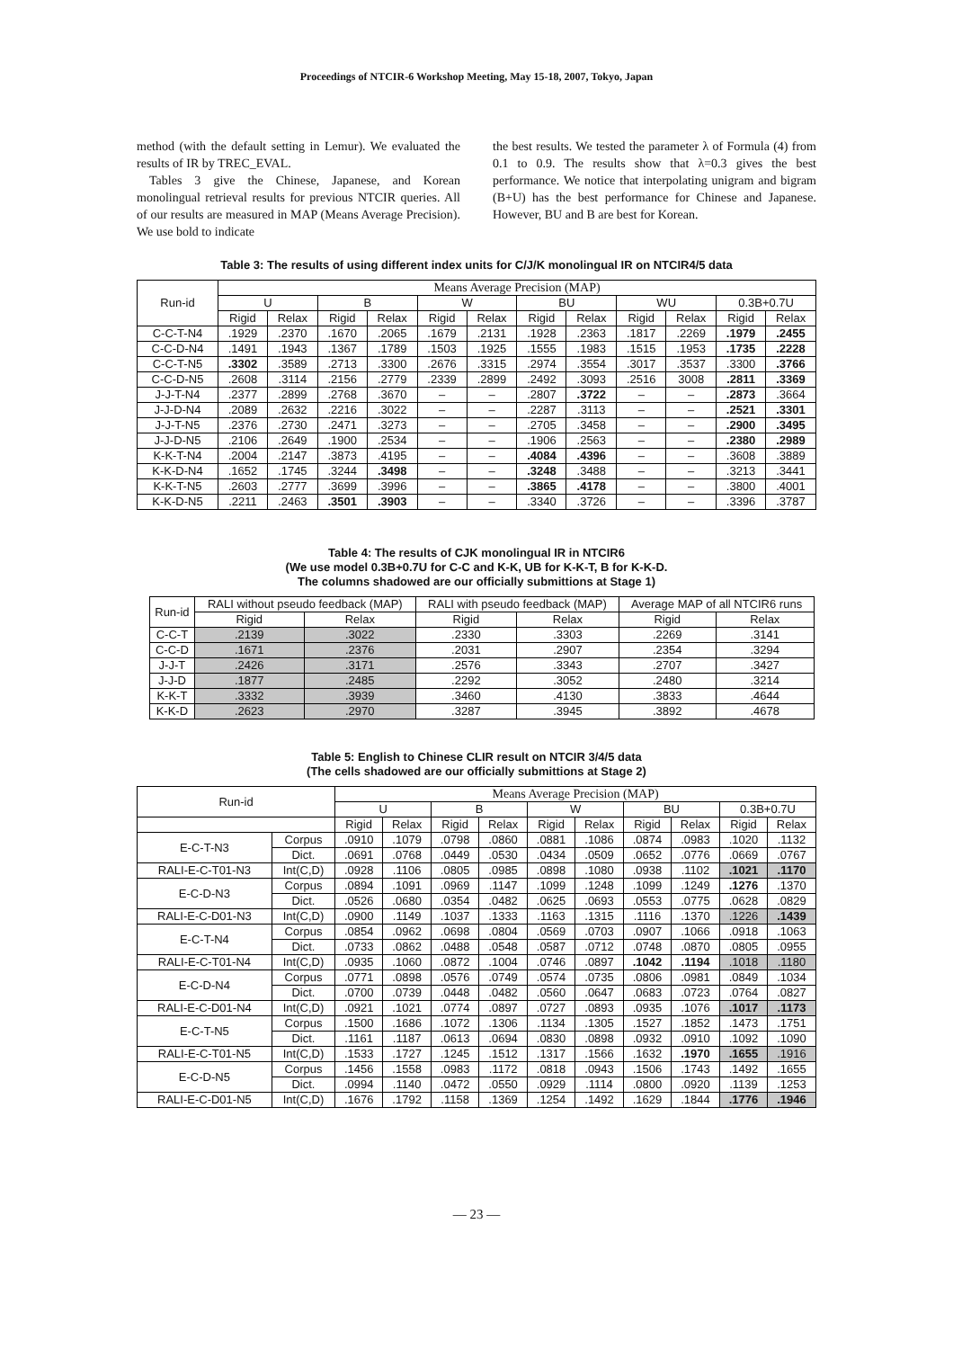Proceedings of NTCIR-6 Workshop Meeting, May 15-18, 2007, Tokyo, Japan
method (with the default setting in Lemur). We evaluated the results of IR by TREC_EVAL.
Tables 3 give the Chinese, Japanese, and Korean monolingual retrieval results for previous NTCIR queries. All of our results are measured in MAP (Means Average Precision). We use bold to indicate
the best results. We tested the parameter λ of Formula (4) from 0.1 to 0.9. The results show that λ=0.3 gives the best performance. We notice that interpolating unigram and bigram (B+U) has the best performance for Chinese and Japanese. However, BU and B are best for Korean.
Table 3: The results of using different index units for C/J/K monolingual IR on NTCIR4/5 data
| Run-id | Means Average Precision (MAP) | | | | | | | | | | | |
| --- | --- | --- | --- | --- | --- | --- | --- | --- | --- | --- | --- | --- |
| | U | | B | | W | | BU | | WU | | 0.3B+0.7U | |
| | Rigid | Relax | Rigid | Relax | Rigid | Relax | Rigid | Relax | Rigid | Relax | Rigid | Relax |
| C-C-T-N4 | .1929 | .2370 | .1670 | .2065 | .1679 | .2131 | .1928 | .2363 | .1817 | .2269 | .1979 | .2455 |
| C-C-D-N4 | .1491 | .1943 | .1367 | .1789 | .1503 | .1925 | .1555 | .1983 | .1515 | .1953 | .1735 | .2228 |
| C-C-T-N5 | .3302 | .3589 | .2713 | .3300 | .2676 | .3315 | .2974 | .3554 | .3017 | .3537 | .3300 | .3766 |
| C-C-D-N5 | .2608 | .3114 | .2156 | .2779 | .2339 | .2899 | .2492 | .3093 | .2516 | 3008 | .2811 | .3369 |
| J-J-T-N4 | .2377 | .2899 | .2768 | .3670 | – | – | .2807 | .3722 | – | – | .2873 | .3664 |
| J-J-D-N4 | .2089 | .2632 | .2216 | .3022 | – | – | .2287 | .3113 | – | – | .2521 | .3301 |
| J-J-T-N5 | .2376 | .2730 | .2471 | .3273 | – | – | .2705 | .3458 | – | – | .2900 | .3495 |
| J-J-D-N5 | .2106 | .2649 | .1900 | .2534 | – | – | .1906 | .2563 | – | – | .2380 | .2989 |
| K-K-T-N4 | .2004 | .2147 | .3873 | .4195 | – | – | .4084 | .4396 | – | – | .3608 | .3889 |
| K-K-D-N4 | .1652 | .1745 | .3244 | .3498 | – | – | .3248 | .3488 | – | – | .3213 | .3441 |
| K-K-T-N5 | .2603 | .2777 | .3699 | .3996 | – | – | .3865 | .4178 | – | – | .3800 | .4001 |
| K-K-D-N5 | .2211 | .2463 | .3501 | .3903 | – | – | .3340 | .3726 | – | – | .3396 | .3787 |
Table 4: The results of CJK monolingual IR in NTCIR6
(We use model 0.3B+0.7U for C-C and K-K, UB for K-K-T, B for K-K-D.
The columns shadowed are our officially submittions at Stage 1)
| Run-id | RALI without pseudo feedback (MAP) | | RALI with pseudo feedback (MAP) | | Average MAP of all NTCIR6 runs | |
| --- | --- | --- | --- | --- | --- | --- |
| | Rigid | Relax | Rigid | Relax | Rigid | Relax |
| C-C-T | .2139 | .3022 | .2330 | .3303 | .2269 | .3141 |
| C-C-D | .1671 | .2376 | .2031 | .2907 | .2354 | .3294 |
| J-J-T | .2426 | .3171 | .2576 | .3343 | .2707 | .3427 |
| J-J-D | .1877 | .2485 | .2292 | .3052 | .2480 | .3214 |
| K-K-T | .3332 | .3939 | .3460 | .4130 | .3833 | .4644 |
| K-K-D | .2623 | .2970 | .3287 | .3945 | .3892 | .4678 |
Table 5: English to Chinese CLIR result on NTCIR 3/4/5 data
(The cells shadowed are our officially submittions at Stage 2)
| Run-id | | Means Average Precision (MAP) | | | | | | | | | |
| --- | --- | --- | --- | --- | --- | --- | --- | --- | --- | --- | --- |
| | | U | | B | | W | | BU | | 0.3B+0.7U | |
| | | Rigid | Relax | Rigid | Relax | Rigid | Relax | Rigid | Relax | Rigid | Relax |
| E-C-T-N3 | Corpus | .0910 | .1079 | .0798 | .0860 | .0881 | .1086 | .0874 | .0983 | .1020 | .1132 |
| | Dict. | .0691 | .0768 | .0449 | .0530 | .0434 | .0509 | .0652 | .0776 | .0669 | .0767 |
| RALI-E-C-T01-N3 | Int(C,D) | .0928 | .1106 | .0805 | .0985 | .0898 | .1080 | .0938 | .1102 | .1021 | .1170 |
| E-C-D-N3 | Corpus | .0894 | .1091 | .0969 | .1147 | .1099 | .1248 | .1099 | .1249 | .1276 | .1370 |
| | Dict. | .0526 | .0680 | .0354 | .0482 | .0625 | .0693 | .0553 | .0775 | .0628 | .0829 |
| RALI-E-C-D01-N3 | Int(C,D) | .0900 | .1149 | .1037 | .1333 | .1163 | .1315 | .1116 | .1370 | .1226 | .1439 |
| E-C-T-N4 | Corpus | .0854 | .0962 | .0698 | .0804 | .0569 | .0703 | .0907 | .1066 | .0918 | .1063 |
| | Dict. | .0733 | .0862 | .0488 | .0548 | .0587 | .0712 | .0748 | .0870 | .0805 | .0955 |
| RALI-E-C-T01-N4 | Int(C,D) | .0935 | .1060 | .0872 | .1004 | .0746 | .0897 | .1042 | .1194 | .1018 | .1180 |
| E-C-D-N4 | Corpus | .0771 | .0898 | .0576 | .0749 | .0574 | .0735 | .0806 | .0981 | .0849 | .1034 |
| | Dict. | .0700 | .0739 | .0448 | .0482 | .0560 | .0647 | .0683 | .0723 | .0764 | .0827 |
| RALI-E-C-D01-N4 | Int(C,D) | .0921 | .1021 | .0774 | .0897 | .0727 | .0893 | .0935 | .1076 | .1017 | .1173 |
| E-C-T-N5 | Corpus | .1500 | .1686 | .1072 | .1306 | .1134 | .1305 | .1527 | .1852 | .1473 | .1751 |
| | Dict. | .1161 | .1187 | .0613 | .0694 | .0830 | .0898 | .0932 | .0910 | .1092 | .1090 |
| RALI-E-C-T01-N5 | Int(C,D) | .1533 | .1727 | .1245 | .1512 | .1317 | .1566 | .1632 | .1970 | .1655 | .1916 |
| E-C-D-N5 | Corpus | .1456 | .1558 | .0983 | .1172 | .0818 | .0943 | .1506 | .1743 | .1492 | .1655 |
| | Dict. | .0994 | .1140 | .0472 | .0550 | .0929 | .1114 | .0800 | .0920 | .1139 | .1253 |
| RALI-E-C-D01-N5 | Int(C,D) | .1676 | .1792 | .1158 | .1369 | .1254 | .1492 | .1629 | .1844 | .1776 | .1946 |
— 23 —